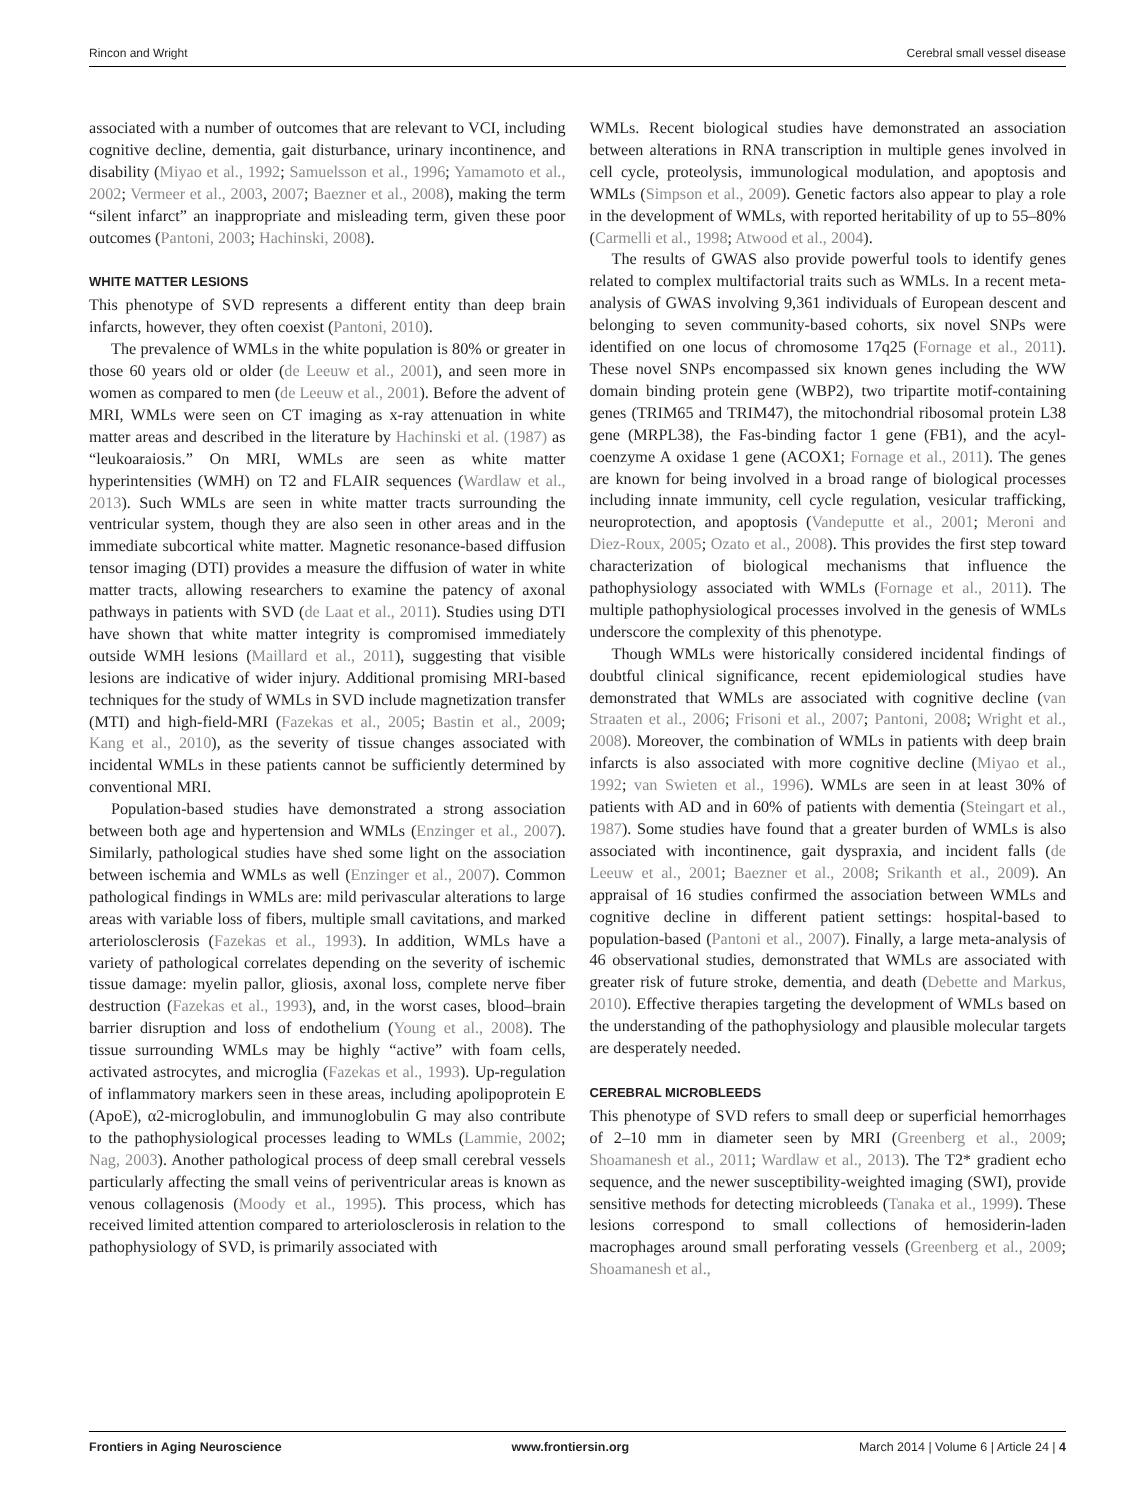Rincon and Wright Cerebral small vessel disease
associated with a number of outcomes that are relevant to VCI, including cognitive decline, dementia, gait disturbance, urinary incontinence, and disability (Miyao et al., 1992; Samuelsson et al., 1996; Yamamoto et al., 2002; Vermeer et al., 2003, 2007; Baezner et al., 2008), making the term “silent infarct” an inappropriate and misleading term, given these poor outcomes (Pantoni, 2003; Hachinski, 2008).
WHITE MATTER LESIONS
This phenotype of SVD represents a different entity than deep brain infarcts, however, they often coexist (Pantoni, 2010).
The prevalence of WMLs in the white population is 80% or greater in those 60 years old or older (de Leeuw et al., 2001), and seen more in women as compared to men (de Leeuw et al., 2001). Before the advent of MRI, WMLs were seen on CT imaging as x-ray attenuation in white matter areas and described in the literature by Hachinski et al. (1987) as “leukoaraiosis.” On MRI, WMLs are seen as white matter hyperintensities (WMH) on T2 and FLAIR sequences (Wardlaw et al., 2013). Such WMLs are seen in white matter tracts surrounding the ventricular system, though they are also seen in other areas and in the immediate subcortical white matter. Magnetic resonance-based diffusion tensor imaging (DTI) provides a measure the diffusion of water in white matter tracts, allowing researchers to examine the patency of axonal pathways in patients with SVD (de Laat et al., 2011). Studies using DTI have shown that white matter integrity is compromised immediately outside WMH lesions (Maillard et al., 2011), suggesting that visible lesions are indicative of wider injury. Additional promising MRI-based techniques for the study of WMLs in SVD include magnetization transfer (MTI) and high-field-MRI (Fazekas et al., 2005; Bastin et al., 2009; Kang et al., 2010), as the severity of tissue changes associated with incidental WMLs in these patients cannot be sufficiently determined by conventional MRI.
Population-based studies have demonstrated a strong association between both age and hypertension and WMLs (Enzinger et al., 2007). Similarly, pathological studies have shed some light on the association between ischemia and WMLs as well (Enzinger et al., 2007). Common pathological findings in WMLs are: mild perivascular alterations to large areas with variable loss of fibers, multiple small cavitations, and marked arteriolosclerosis (Fazekas et al., 1993). In addition, WMLs have a variety of pathological correlates depending on the severity of ischemic tissue damage: myelin pallor, gliosis, axonal loss, complete nerve fiber destruction (Fazekas et al., 1993), and, in the worst cases, blood–brain barrier disruption and loss of endothelium (Young et al., 2008). The tissue surrounding WMLs may be highly “active” with foam cells, activated astrocytes, and microglia (Fazekas et al., 1993). Up-regulation of inflammatory markers seen in these areas, including apolipoprotein E (ApoE), α2-microglobulin, and immunoglobulin G may also contribute to the pathophysiological processes leading to WMLs (Lammie, 2002; Nag, 2003). Another pathological process of deep small cerebral vessels particularly affecting the small veins of periventricular areas is known as venous collagenosis (Moody et al., 1995). This process, which has received limited attention compared to arteriolosclerosis in relation to the pathophysiology of SVD, is primarily associated with
WMLs. Recent biological studies have demonstrated an association between alterations in RNA transcription in multiple genes involved in cell cycle, proteolysis, immunological modulation, and apoptosis and WMLs (Simpson et al., 2009). Genetic factors also appear to play a role in the development of WMLs, with reported heritability of up to 55–80% (Carmelli et al., 1998; Atwood et al., 2004).
The results of GWAS also provide powerful tools to identify genes related to complex multifactorial traits such as WMLs. In a recent meta-analysis of GWAS involving 9,361 individuals of European descent and belonging to seven community-based cohorts, six novel SNPs were identified on one locus of chromosome 17q25 (Fornage et al., 2011). These novel SNPs encompassed six known genes including the WW domain binding protein gene (WBP2), two tripartite motif-containing genes (TRIM65 and TRIM47), the mitochondrial ribosomal protein L38 gene (MRPL38), the Fas-binding factor 1 gene (FB1), and the acyl-coenzyme A oxidase 1 gene (ACOX1; Fornage et al., 2011). The genes are known for being involved in a broad range of biological processes including innate immunity, cell cycle regulation, vesicular trafficking, neuroprotection, and apoptosis (Vandeputte et al., 2001; Meroni and Diez-Roux, 2005; Ozato et al., 2008). This provides the first step toward characterization of biological mechanisms that influence the pathophysiology associated with WMLs (Fornage et al., 2011). The multiple pathophysiological processes involved in the genesis of WMLs underscore the complexity of this phenotype.
Though WMLs were historically considered incidental findings of doubtful clinical significance, recent epidemiological studies have demonstrated that WMLs are associated with cognitive decline (van Straaten et al., 2006; Frisoni et al., 2007; Pantoni, 2008; Wright et al., 2008). Moreover, the combination of WMLs in patients with deep brain infarcts is also associated with more cognitive decline (Miyao et al., 1992; van Swieten et al., 1996). WMLs are seen in at least 30% of patients with AD and in 60% of patients with dementia (Steingart et al., 1987). Some studies have found that a greater burden of WMLs is also associated with incontinence, gait dyspraxia, and incident falls (de Leeuw et al., 2001; Baezner et al., 2008; Srikanth et al., 2009). An appraisal of 16 studies confirmed the association between WMLs and cognitive decline in different patient settings: hospital-based to population-based (Pantoni et al., 2007). Finally, a large meta-analysis of 46 observational studies, demonstrated that WMLs are associated with greater risk of future stroke, dementia, and death (Debette and Markus, 2010). Effective therapies targeting the development of WMLs based on the understanding of the pathophysiology and plausible molecular targets are desperately needed.
CEREBRAL MICROBLEEDS
This phenotype of SVD refers to small deep or superficial hemorrhages of 2–10 mm in diameter seen by MRI (Greenberg et al., 2009; Shoamanesh et al., 2011; Wardlaw et al., 2013). The T2* gradient echo sequence, and the newer susceptibility-weighted imaging (SWI), provide sensitive methods for detecting microbleeds (Tanaka et al., 1999). These lesions correspond to small collections of hemosiderin-laden macrophages around small perforating vessels (Greenberg et al., 2009; Shoamanesh et al.,
Frontiers in Aging Neuroscience www.frontiersin.org March 2014 | Volume 6 | Article 24 | 4